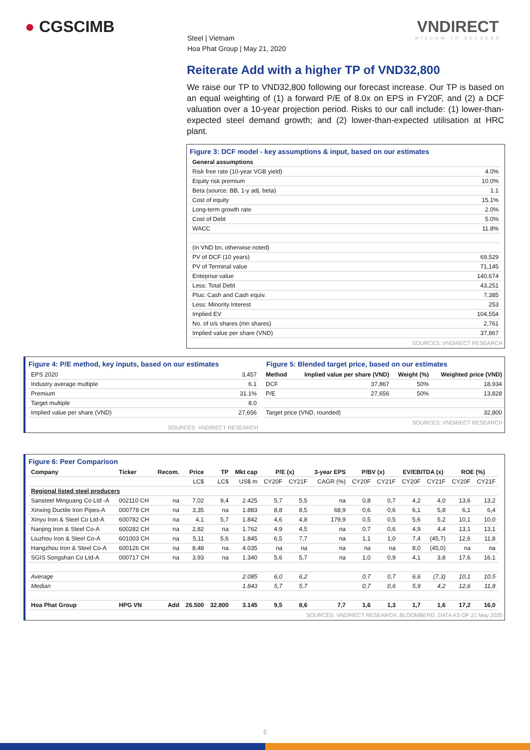● CGSCIMB
Steel | Vietnam
Hoa Phat Group | May 21, 2020
VNDIRECT
WISDOM TO SUCCESS
Reiterate Add with a higher TP of VND32,800
We raise our TP to VND32,800 following our forecast increase. Our TP is based on an equal weighting of (1) a forward P/E of 8.0x on EPS in FY20F, and (2) a DCF valuation over a 10-year projection period. Risks to our call include: (1) lower-than-expected steel demand growth; and (2) lower-than-expected utilisation at HRC plant.
Figure 3: DCF model - key assumptions & input, based on our estimates
| General assumptions | |
| --- | --- |
| Risk free rate (10-year VGB yield) | 4.0% |
| Equity risk premium | 10.0% |
| Beta (source: BB, 1-y adj. beta) | 1.1 |
| Cost of equity | 15.1% |
| Long-term growth rate | 2.0% |
| Cost of Debt | 5.0% |
| WACC | 11.8% |
| (in VND bn, otherwise noted) | |
| PV of DCF (10 years) | 69,529 |
| PV of Terminal value | 71,145 |
| Enteprise value | 140,674 |
| Less: Total Debt | 43,251 |
| Plus: Cash and Cash equiv. | 7,385 |
| Less: Minority Interest | 253 |
| Implied EV | 104,554 |
| No. of o/s shares (mn shares) | 2,761 |
| Implied value per share (VND) | 37,867 |
SOURCES: VNDIRECT RESEARCH
Figure 4: P/E method, key inputs, based on our estimates
| EPS 2020 | 3,457 |
| Industry average multiple | 6.1 |
| Premium | 31.1% |
| Target multiple | 8.0 |
| Implied value per share (VND) | 27,656 |
SOURCES: VNDIRECT RESEARCH
Figure 5: Blended target price, based on our estimates
| Method | Implied value per share (VND) | Weight (%) | Weighted price (VND) |
| --- | --- | --- | --- |
| DCF | 37,867 | 50% | 18,934 |
| P/E | 27,656 | 50% | 13,828 |
| Target price (VND, rounded) | | | 32,800 |
SOURCES: VNDIRECT RESEARCH
Figure 6: Peer Comparison
| Company | Ticker | Recom. | Price | TP | Mkt cap | P/E (x) | | 3-year EPS | P/BV (x) | | EV/EBITDA (x) | | ROE (%) | |
| --- | --- | --- | --- | --- | --- | --- | --- | --- | --- | --- | --- | --- | --- | --- |
| | | | LC$ | LC$ | US$ m | CY20F | CY21F | CAGR (%) | CY20F | CY21F | CY20F | CY21F | CY20F | CY21F |
| Regional listed steel producers | | | | | | | | | | | | | | |
| Sansteel Minguang Co Ltd -A | 002110 CH | na | 7,02 | 9,4 | 2.425 | 5,7 | 5,5 | na | 0,8 | 0,7 | 4,2 | 4,0 | 13,6 | 13,2 |
| Xinxing Ductile Iron Pipes-A | 000778 CH | na | 3,35 | na | 1.883 | 8,8 | 8,5 | 68,9 | 0,6 | 0,6 | 6,1 | 5,8 | 6,1 | 6,4 |
| Xinyu Iron & Steel Co Ltd-A | 600782 CH | na | 4,1 | 5,7 | 1.842 | 4,6 | 4,8 | 179,9 | 0,5 | 0,5 | 5,6 | 5,2 | 10,1 | 10,0 |
| Nanjing Iron & Steel Co-A | 600282 CH | na | 2,82 | na | 1.762 | 4,9 | 4,5 | na | 0,7 | 0,6 | 4,9 | 4,4 | 13,1 | 13,1 |
| Liuzhou Iron & Steel Co-A | 601003 CH | na | 5,11 | 5,6 | 1.845 | 6,5 | 7,7 | na | 1,1 | 1,0 | 7,4 | (45,7) | 12,6 | 11,8 |
| Hangzhou Iron & Steel Co-A | 600126 CH | na | 8,48 | na | 4.035 | na | na | na | na | na | 8,0 | (45,0) | na | na |
| SGIS Songshan Co Ltd-A | 000717 CH | na | 3,93 | na | 1.340 | 5,6 | 5,7 | na | 1,0 | 0,9 | 4,1 | 3,8 | 17,6 | 16,1 |
| Average | | | | | 2.085 | 6,0 | 6,2 | | 0,7 | 0,7 | 6,6 | (7,3) | 10,1 | 10,5 |
| Median | | | | | 1.843 | 5,7 | 5,7 | | 0,7 | 0,6 | 5,9 | 4,2 | 12,6 | 11,8 |
| Hoa Phat Group | HPG VN | Add | 26.500 | 32.800 | 3.145 | 9,5 | 8,6 | 7,7 | 1,6 | 1,3 | 1,7 | 1,6 | 17,2 | 16,0 |
SOURCES: VNDIRECT RESEARCH, BLOOMBERG, DATA AS OF 21 May 2020
5